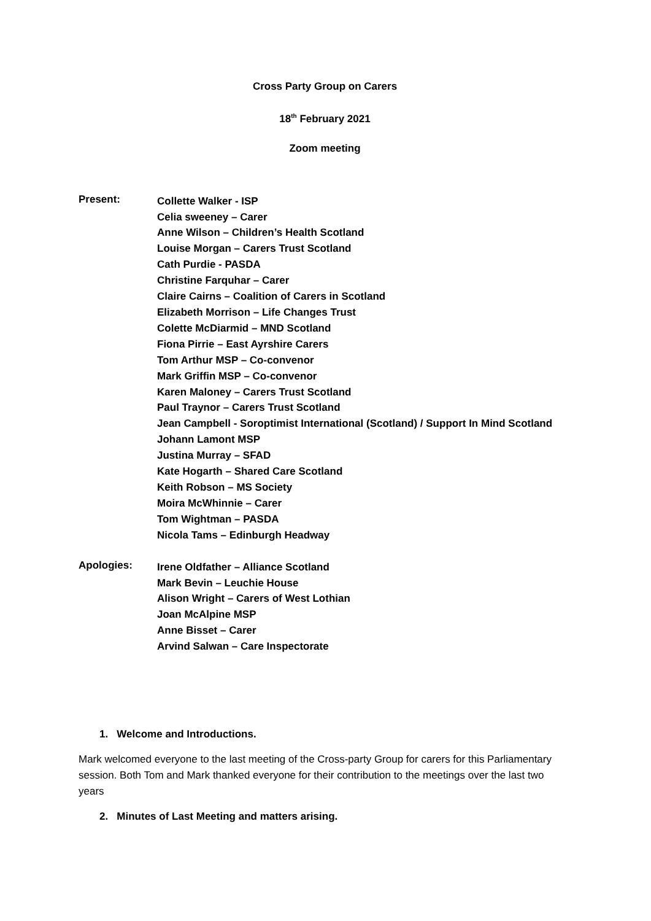Cross Party Group on Carers
18<sup>th</sup> February 2021
Zoom meeting
Present:
Collette Walker - ISP
Celia sweeney – Carer
Anne Wilson – Children’s Health Scotland
Louise Morgan – Carers Trust Scotland
Cath Purdie - PASDA
Christine Farquhar – Carer
Claire Cairns – Coalition of Carers in Scotland
Elizabeth Morrison – Life Changes Trust
Colette McDiarmid – MND Scotland
Fiona Pirrie – East Ayrshire Carers
Tom Arthur MSP – Co-convenor
Mark Griffin MSP – Co-convenor
Karen Maloney – Carers Trust Scotland
Paul Traynor – Carers Trust Scotland
Jean Campbell - Soroptimist International (Scotland) / Support In Mind Scotland
Johann Lamont MSP
Justina Murray – SFAD
Kate Hogarth – Shared Care Scotland
Keith Robson – MS Society
Moira McWhinnie – Carer
Tom Wightman – PASDA
Nicola Tams – Edinburgh Headway
Apologies:
Irene Oldfather – Alliance Scotland
Mark Bevin – Leuchie House
Alison Wright – Carers of West Lothian
Joan McAlpine MSP
Anne Bisset – Carer
Arvind Salwan – Care Inspectorate
1. Welcome and Introductions.
Mark welcomed everyone to the last meeting of the Cross-party Group for carers for this Parliamentary session. Both Tom and Mark thanked everyone for their contribution to the meetings over the last two years
2. Minutes of Last Meeting and matters arising.